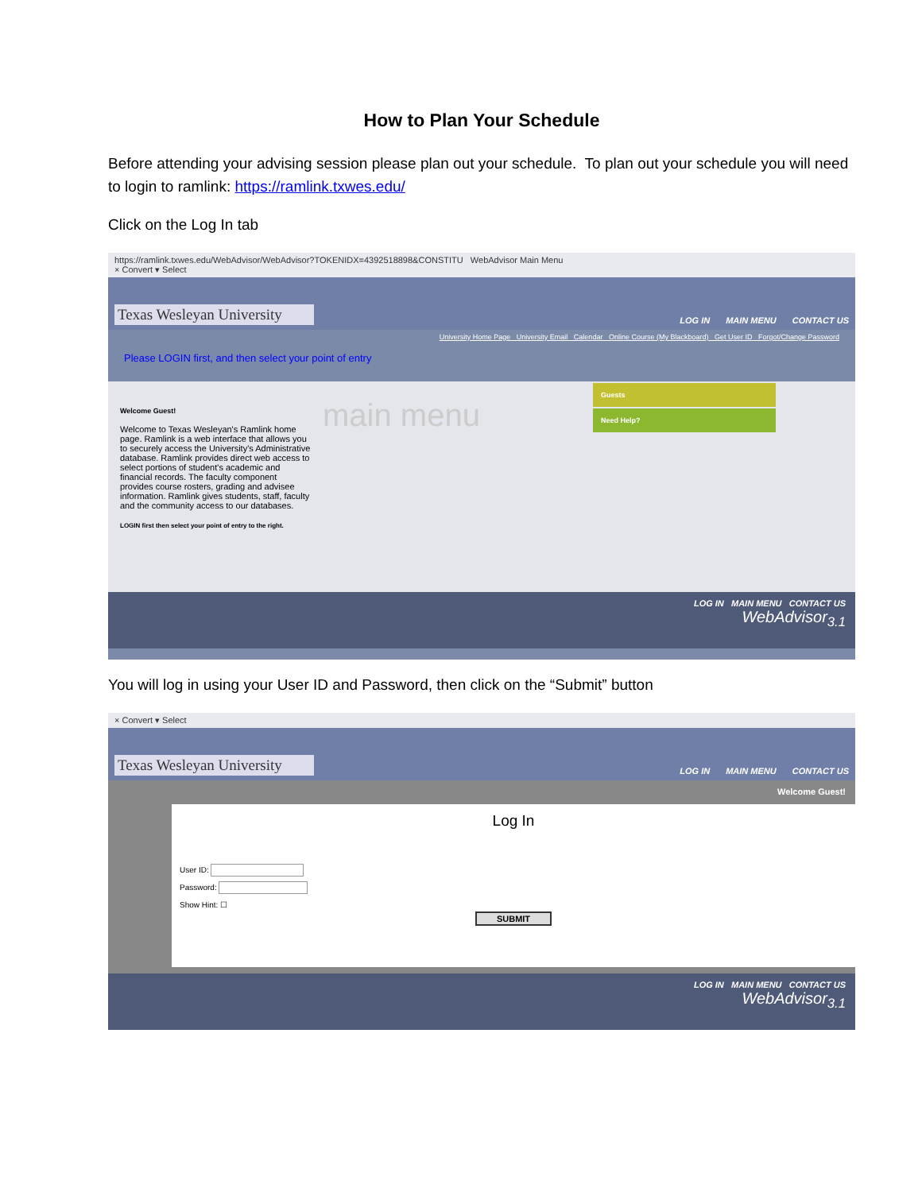How to Plan Your Schedule
Before attending your advising session please plan out your schedule. To plan out your schedule you will need to login to ramlink: https://ramlink.txwes.edu/
Click on the Log In tab
https://ramlink.txwes.edu/WebAdvisor/WebAdvisor?TOKENIDX=4392518898&CONSTITU WebAdvisor Main Menu
× Convert ▾ Select
Texas Wesleyan University LOG IN MAIN MENU CONTACT US
University Home Page University Email Calendar Online Course (My Blackboard) Get User ID Forgot/Change Password
Please LOGIN first, and then select your point of entry
Welcome Guest!
Welcome to Texas Wesleyan's Ramlink home page. Ramlink is a web interface that allows you to securely access the University's Administrative database. Ramlink provides direct web access to select portions of student's academic and financial records. The faculty component provides course rosters, grading and advisee information. Ramlink gives students, staff, faculty and the community access to our databases.
LOGIN first then select your point of entry to the right.
main menu
Guests
Need Help?
LOG IN MAIN MENU CONTACT US
WebAdvisor<sub>3.1</sub>
You will log in using your User ID and Password, then click on the “Submit” button
× Convert ▾ Select
Texas Wesleyan University LOG IN MAIN MENU CONTACT US
Welcome Guest!
Log In
User ID:
Password:
Show Hint: ☐
SUBMIT
LOG IN MAIN MENU CONTACT US
WebAdvisor<sub>3.1</sub>